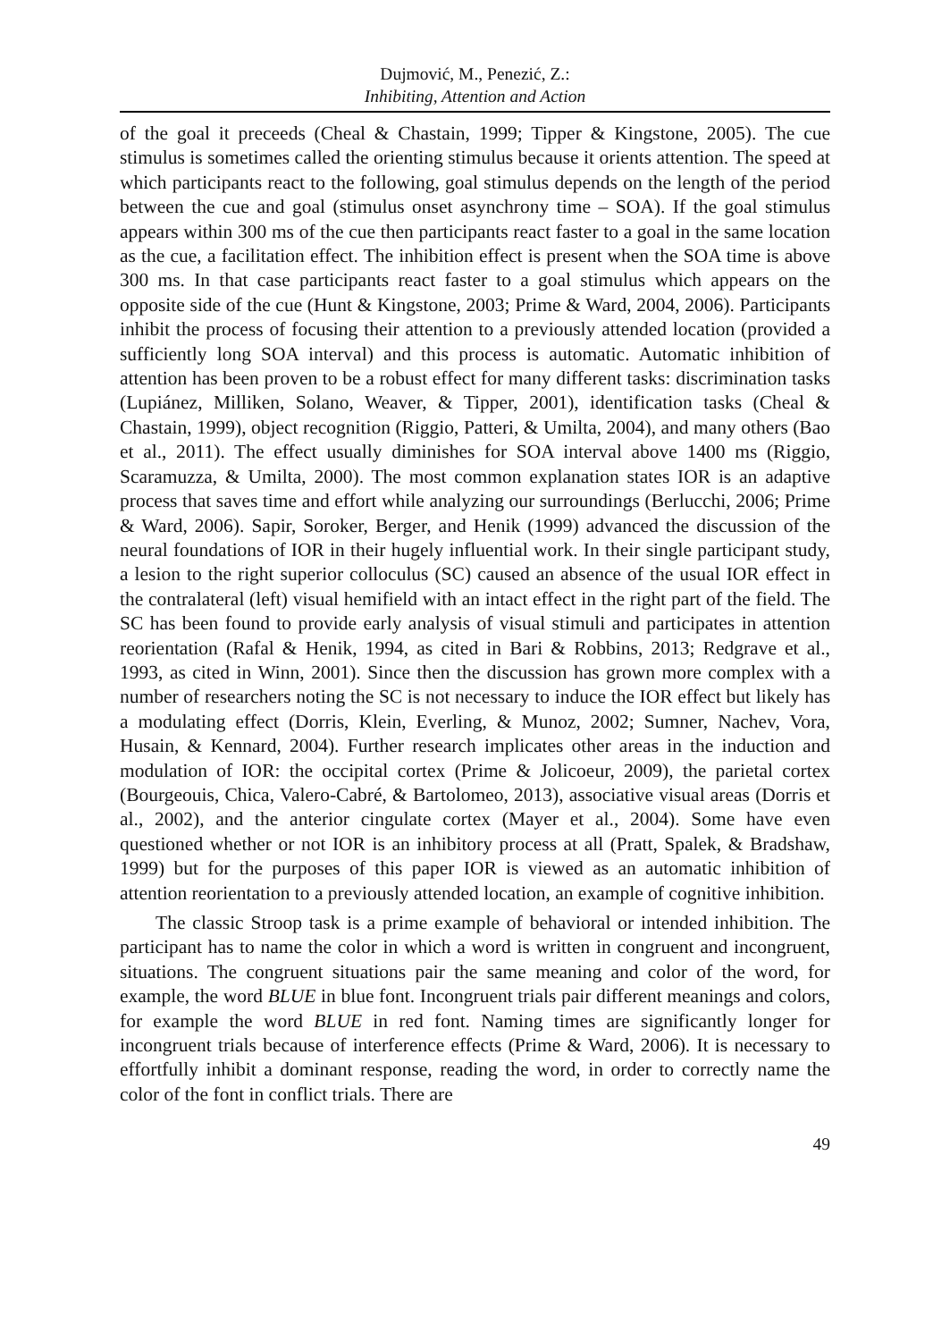Dujmović, M., Penezić, Z.:
Inhibiting, Attention and Action
of the goal it preceeds (Cheal & Chastain, 1999; Tipper & Kingstone, 2005). The cue stimulus is sometimes called the orienting stimulus because it orients attention. The speed at which participants react to the following, goal stimulus depends on the length of the period between the cue and goal (stimulus onset asynchrony time – SOA). If the goal stimulus appears within 300 ms of the cue then participants react faster to a goal in the same location as the cue, a facilitation effect. The inhibition effect is present when the SOA time is above 300 ms. In that case participants react faster to a goal stimulus which appears on the opposite side of the cue (Hunt & Kingstone, 2003; Prime & Ward, 2004, 2006). Participants inhibit the process of focusing their attention to a previously attended location (provided a sufficiently long SOA interval) and this process is automatic. Automatic inhibition of attention has been proven to be a robust effect for many different tasks: discrimination tasks (Lupiánez, Milliken, Solano, Weaver, & Tipper, 2001), identification tasks (Cheal & Chastain, 1999), object recognition (Riggio, Patteri, & Umilta, 2004), and many others (Bao et al., 2011). The effect usually diminishes for SOA interval above 1400 ms (Riggio, Scaramuzza, & Umilta, 2000). The most common explanation states IOR is an adaptive process that saves time and effort while analyzing our surroundings (Berlucchi, 2006; Prime & Ward, 2006). Sapir, Soroker, Berger, and Henik (1999) advanced the discussion of the neural foundations of IOR in their hugely influential work. In their single participant study, a lesion to the right superior colloculus (SC) caused an absence of the usual IOR effect in the contralateral (left) visual hemifield with an intact effect in the right part of the field. The SC has been found to provide early analysis of visual stimuli and participates in attention reorientation (Rafal & Henik, 1994, as cited in Bari & Robbins, 2013; Redgrave et al., 1993, as cited in Winn, 2001). Since then the discussion has grown more complex with a number of researchers noting the SC is not necessary to induce the IOR effect but likely has a modulating effect (Dorris, Klein, Everling, & Munoz, 2002; Sumner, Nachev, Vora, Husain, & Kennard, 2004). Further research implicates other areas in the induction and modulation of IOR: the occipital cortex (Prime & Jolicoeur, 2009), the parietal cortex (Bourgeouis, Chica, Valero-Cabré, & Bartolomeo, 2013), associative visual areas (Dorris et al., 2002), and the anterior cingulate cortex (Mayer et al., 2004). Some have even questioned whether or not IOR is an inhibitory process at all (Pratt, Spalek, & Bradshaw, 1999) but for the purposes of this paper IOR is viewed as an automatic inhibition of attention reorientation to a previously attended location, an example of cognitive inhibition.
The classic Stroop task is a prime example of behavioral or intended inhibition. The participant has to name the color in which a word is written in congruent and incongruent, situations. The congruent situations pair the same meaning and color of the word, for example, the word BLUE in blue font. Incongruent trials pair different meanings and colors, for example the word BLUE in red font. Naming times are significantly longer for incongruent trials because of interference effects (Prime & Ward, 2006). It is necessary to effortfully inhibit a dominant response, reading the word, in order to correctly name the color of the font in conflict trials. There are
49